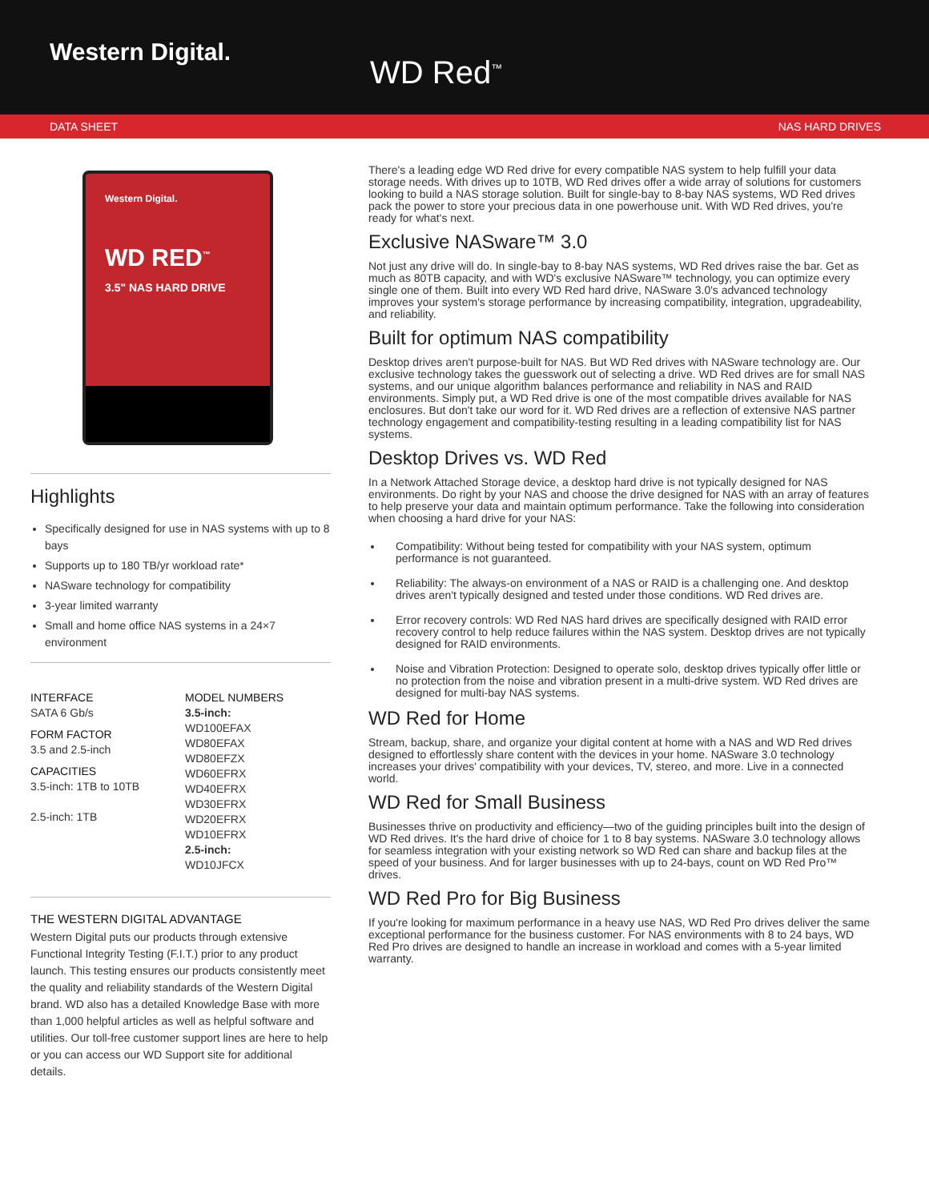Western Digital.
WD Red<sup>™</sup>
DATA SHEET NAS HARD DRIVES
Western Digital.
WD RED<sup>™</sup>
3.5" NAS HARD DRIVE
Highlights
Specifically designed for use in NAS systems with up to 8 bays
Supports up to 180 TB/yr workload rate*
NASware technology for compatibility
3-year limited warranty
Small and home office NAS systems in a 24×7 environment
INTERFACE
SATA 6 Gb/s
FORM FACTOR
3.5 and 2.5-inch
CAPACITIES
3.5-inch: 1TB to 10TB
2.5-inch: 1TB
MODEL NUMBERS
3.5-inch:
WD100EFAX
WD80EFAX
WD80EFZX
WD60EFRX
WD40EFRX
WD30EFRX
WD20EFRX
WD10EFRX
2.5-inch:
WD10JFCX
THE WESTERN DIGITAL ADVANTAGE
Western Digital puts our products through extensive Functional Integrity Testing (F.I.T.) prior to any product launch. This testing ensures our products consistently meet the quality and reliability standards of the Western Digital brand. WD also has a detailed Knowledge Base with more than 1,000 helpful articles as well as helpful software and utilities. Our toll-free customer support lines are here to help or you can access our WD Support site for additional details.
There's a leading edge WD Red drive for every compatible NAS system to help fulfill your data storage needs. With drives up to 10TB, WD Red drives offer a wide array of solutions for customers looking to build a NAS storage solution. Built for single-bay to 8-bay NAS systems, WD Red drives pack the power to store your precious data in one powerhouse unit. With WD Red drives, you're ready for what's next.
Exclusive NASware™ 3.0
Not just any drive will do. In single-bay to 8-bay NAS systems, WD Red drives raise the bar. Get as much as 80TB capacity, and with WD's exclusive NASware™ technology, you can optimize every single one of them. Built into every WD Red hard drive, NASware 3.0's advanced technology improves your system's storage performance by increasing compatibility, integration, upgradeability, and reliability.
Built for optimum NAS compatibility
Desktop drives aren't purpose-built for NAS. But WD Red drives with NASware technology are. Our exclusive technology takes the guesswork out of selecting a drive. WD Red drives are for small NAS systems, and our unique algorithm balances performance and reliability in NAS and RAID environments. Simply put, a WD Red drive is one of the most compatible drives available for NAS enclosures. But don't take our word for it. WD Red drives are a reflection of extensive NAS partner technology engagement and compatibility-testing resulting in a leading compatibility list for NAS systems.
Desktop Drives vs. WD Red
In a Network Attached Storage device, a desktop hard drive is not typically designed for NAS environments. Do right by your NAS and choose the drive designed for NAS with an array of features to help preserve your data and maintain optimum performance. Take the following into consideration when choosing a hard drive for your NAS:
Compatibility: Without being tested for compatibility with your NAS system, optimum performance is not guaranteed.
Reliability: The always-on environment of a NAS or RAID is a challenging one. And desktop drives aren't typically designed and tested under those conditions. WD Red drives are.
Error recovery controls: WD Red NAS hard drives are specifically designed with RAID error recovery control to help reduce failures within the NAS system. Desktop drives are not typically designed for RAID environments.
Noise and Vibration Protection: Designed to operate solo, desktop drives typically offer little or no protection from the noise and vibration present in a multi-drive system. WD Red drives are designed for multi-bay NAS systems.
WD Red for Home
Stream, backup, share, and organize your digital content at home with a NAS and WD Red drives designed to effortlessly share content with the devices in your home. NASware 3.0 technology increases your drives' compatibility with your devices, TV, stereo, and more. Live in a connected world.
WD Red for Small Business
Businesses thrive on productivity and efficiency—two of the guiding principles built into the design of WD Red drives. It's the hard drive of choice for 1 to 8 bay systems. NASware 3.0 technology allows for seamless integration with your existing network so WD Red can share and backup files at the speed of your business. And for larger businesses with up to 24-bays, count on WD Red Pro™ drives.
WD Red Pro for Big Business
If you're looking for maximum performance in a heavy use NAS, WD Red Pro drives deliver the same exceptional performance for the business customer. For NAS environments with 8 to 24 bays, WD Red Pro drives are designed to handle an increase in workload and comes with a 5-year limited warranty.